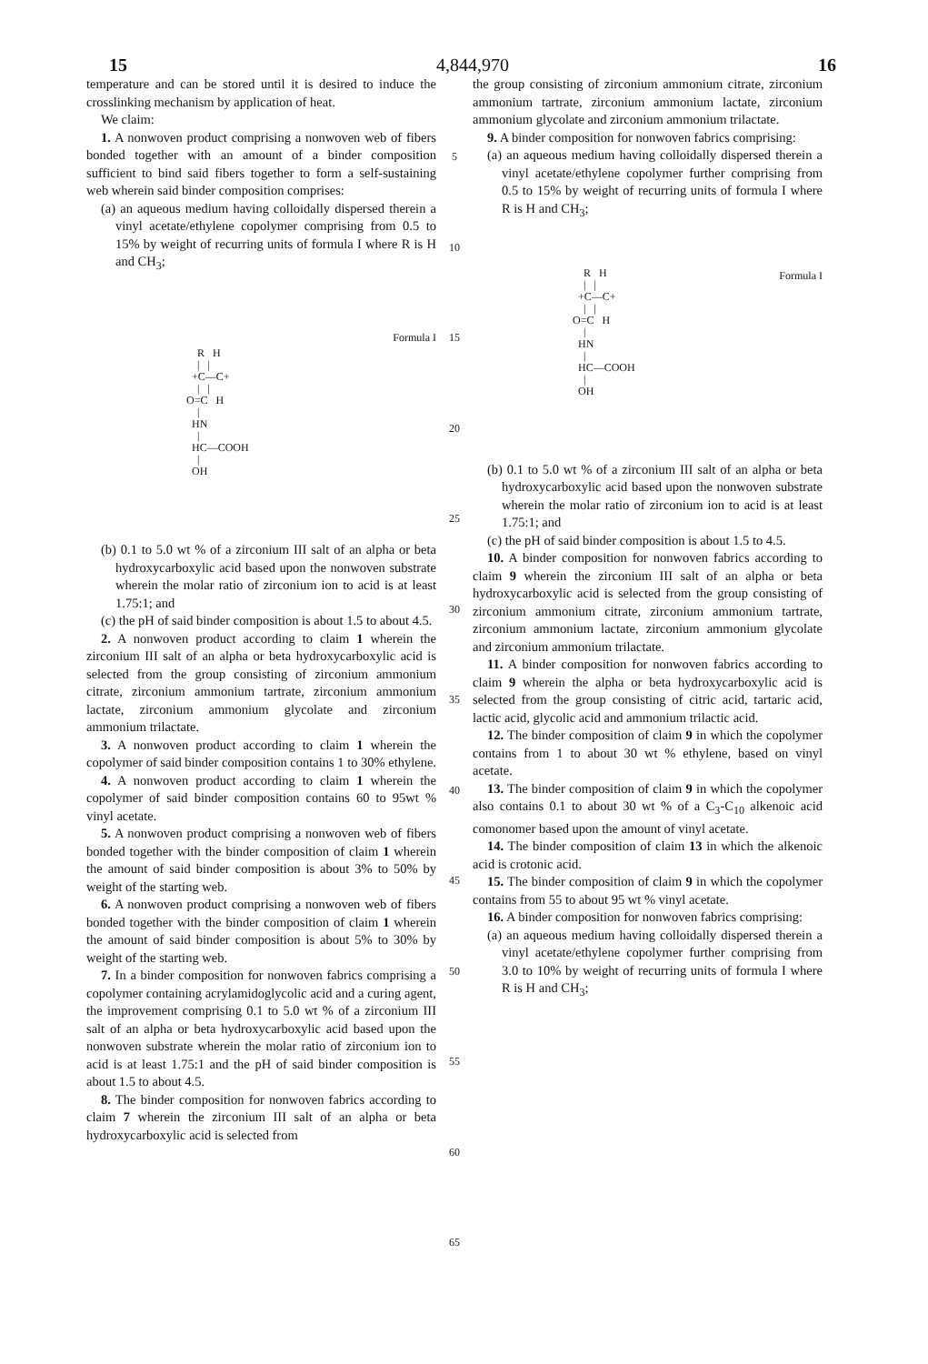15 4,844,970 16
temperature and can be stored until it is desired to induce the crosslinking mechanism by application of heat.
We claim:
1. A nonwoven product comprising a nonwoven web of fibers bonded together with an amount of a binder composition sufficient to bind said fibers together to form a self-sustaining web wherein said binder composition comprises:
(a) an aqueous medium having colloidally dispersed therein a vinyl acetate/ethylene copolymer comprising from 0.5 to 15% by weight of recurring units of formula I where R is H and CH<sub>3</sub>;
    R   H
    |   |
  +C—C+
    |   |
O=C   H
    |
  HN
    |
  HC—COOH
    |
  OH
Formula I
(b) 0.1 to 5.0 wt % of a zirconium III salt of an alpha or beta hydroxycarboxylic acid based upon the nonwoven substrate wherein the molar ratio of zirconium ion to acid is at least 1.75:1; and
(c) the pH of said binder composition is about 1.5 to about 4.5.
2. A nonwoven product according to claim 1 wherein the zirconium III salt of an alpha or beta hydroxycarboxylic acid is selected from the group consisting of zirconium ammonium citrate, zirconium ammonium tartrate, zirconium ammonium lactate, zirconium ammonium glycolate and zirconium ammonium trilactate.
3. A nonwoven product according to claim 1 wherein the copolymer of said binder composition contains 1 to 30% ethylene.
4. A nonwoven product according to claim 1 wherein the copolymer of said binder composition contains 60 to 95wt % vinyl acetate.
5. A nonwoven product comprising a nonwoven web of fibers bonded together with the binder composition of claim 1 wherein the amount of said binder composition is about 3% to 50% by weight of the starting web.
6. A nonwoven product comprising a nonwoven web of fibers bonded together with the binder composition of claim 1 wherein the amount of said binder composition is about 5% to 30% by weight of the starting web.
7. In a binder composition for nonwoven fabrics comprising a copolymer containing acrylamidoglycolic acid and a curing agent, the improvement comprising 0.1 to 5.0 wt % of a zirconium III salt of an alpha or beta hydroxycarboxylic acid based upon the nonwoven substrate wherein the molar ratio of zirconium ion to acid is at least 1.75:1 and the pH of said binder composition is about 1.5 to about 4.5.
8. The binder composition for nonwoven fabrics according to claim 7 wherein the zirconium III salt of an alpha or beta hydroxycarboxylic acid is selected from
5
10
15
20
25
30
35
40
45
50
55
60
65
the group consisting of zirconium ammonium citrate, zirconium ammonium tartrate, zirconium ammonium lactate, zirconium ammonium glycolate and zirconium ammonium trilactate.
9. A binder composition for nonwoven fabrics comprising:
(a) an aqueous medium having colloidally dispersed therein a vinyl acetate/ethylene copolymer further comprising from 0.5 to 15% by weight of recurring units of formula I where R is H and CH<sub>3</sub>;
    R   H
    |   |
  +C—C+
    |   |
O=C   H
    |
  HN
    |
  HC—COOH
    |
  OH
Formula I
(b) 0.1 to 5.0 wt % of a zirconium III salt of an alpha or beta hydroxycarboxylic acid based upon the nonwoven substrate wherein the molar ratio of zirconium ion to acid is at least 1.75:1; and
(c) the pH of said binder composition is about 1.5 to 4.5.
10. A binder composition for nonwoven fabrics according to claim 9 wherein the zirconium III salt of an alpha or beta hydroxycarboxylic acid is selected from the group consisting of zirconium ammonium citrate, zirconium ammonium tartrate, zirconium ammonium lactate, zirconium ammonium glycolate and zirconium ammonium trilactate.
11. A binder composition for nonwoven fabrics according to claim 9 wherein the alpha or beta hydroxycarboxylic acid is selected from the group consisting of citric acid, tartaric acid, lactic acid, glycolic acid and ammonium trilactic acid.
12. The binder composition of claim 9 in which the copolymer contains from 1 to about 30 wt % ethylene, based on vinyl acetate.
13. The binder composition of claim 9 in which the copolymer also contains 0.1 to about 30 wt % of a C<sub>3</sub>-C<sub>10</sub> alkenoic acid comonomer based upon the amount of vinyl acetate.
14. The binder composition of claim 13 in which the alkenoic acid is crotonic acid.
15. The binder composition of claim 9 in which the copolymer contains from 55 to about 95 wt % vinyl acetate.
16. A binder composition for nonwoven fabrics comprising:
(a) an aqueous medium having colloidally dispersed therein a vinyl acetate/ethylene copolymer further comprising from 3.0 to 10% by weight of recurring units of formula I where R is H and CH<sub>3</sub>;